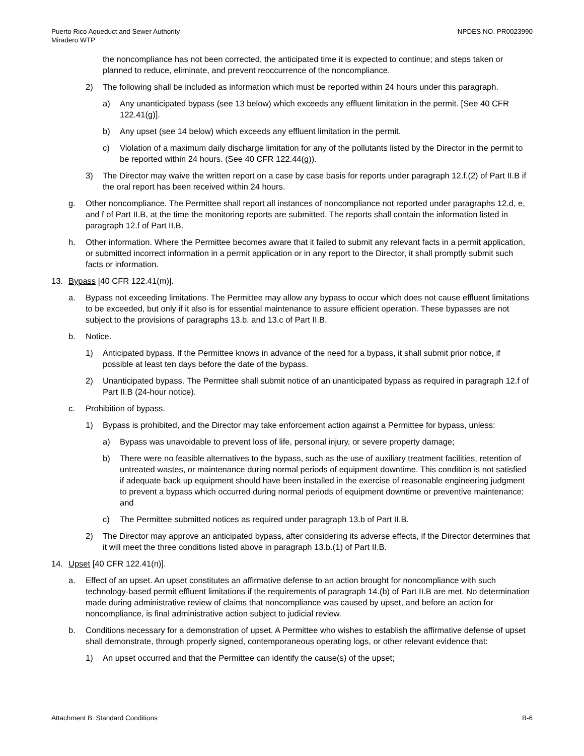Puerto Rico Aqueduct and Sewer Authority
Miradero WTP
NPDES NO. PR0023990
the noncompliance has not been corrected, the anticipated time it is expected to continue; and steps taken or planned to reduce, eliminate, and prevent reoccurrence of the noncompliance.
2) The following shall be included as information which must be reported within 24 hours under this paragraph.
a) Any unanticipated bypass (see 13 below) which exceeds any effluent limitation in the permit. [See 40 CFR 122.41(g)].
b) Any upset (see 14 below) which exceeds any effluent limitation in the permit.
c) Violation of a maximum daily discharge limitation for any of the pollutants listed by the Director in the permit to be reported within 24 hours. (See 40 CFR 122.44(g)).
3) The Director may waive the written report on a case by case basis for reports under paragraph 12.f.(2) of Part II.B if the oral report has been received within 24 hours.
g. Other noncompliance. The Permittee shall report all instances of noncompliance not reported under paragraphs 12.d, e, and f of Part II.B, at the time the monitoring reports are submitted. The reports shall contain the information listed in paragraph 12.f of Part II.B.
h. Other information. Where the Permittee becomes aware that it failed to submit any relevant facts in a permit application, or submitted incorrect information in a permit application or in any report to the Director, it shall promptly submit such facts or information.
13. Bypass [40 CFR 122.41(m)].
a. Bypass not exceeding limitations. The Permittee may allow any bypass to occur which does not cause effluent limitations to be exceeded, but only if it also is for essential maintenance to assure efficient operation. These bypasses are not subject to the provisions of paragraphs 13.b. and 13.c of Part II.B.
b. Notice.
1) Anticipated bypass. If the Permittee knows in advance of the need for a bypass, it shall submit prior notice, if possible at least ten days before the date of the bypass.
2) Unanticipated bypass. The Permittee shall submit notice of an unanticipated bypass as required in paragraph 12.f of Part II.B (24-hour notice).
c. Prohibition of bypass.
1) Bypass is prohibited, and the Director may take enforcement action against a Permittee for bypass, unless:
a) Bypass was unavoidable to prevent loss of life, personal injury, or severe property damage;
b) There were no feasible alternatives to the bypass, such as the use of auxiliary treatment facilities, retention of untreated wastes, or maintenance during normal periods of equipment downtime. This condition is not satisfied if adequate back up equipment should have been installed in the exercise of reasonable engineering judgment to prevent a bypass which occurred during normal periods of equipment downtime or preventive maintenance; and
c) The Permittee submitted notices as required under paragraph 13.b of Part II.B.
2) The Director may approve an anticipated bypass, after considering its adverse effects, if the Director determines that it will meet the three conditions listed above in paragraph 13.b.(1) of Part II.B.
14. Upset [40 CFR 122.41(n)].
a. Effect of an upset. An upset constitutes an affirmative defense to an action brought for noncompliance with such technology-based permit effluent limitations if the requirements of paragraph 14.(b) of Part II.B are met. No determination made during administrative review of claims that noncompliance was caused by upset, and before an action for noncompliance, is final administrative action subject to judicial review.
b. Conditions necessary for a demonstration of upset. A Permittee who wishes to establish the affirmative defense of upset shall demonstrate, through properly signed, contemporaneous operating logs, or other relevant evidence that:
1) An upset occurred and that the Permittee can identify the cause(s) of the upset;
Attachment B: Standard Conditions
B-6